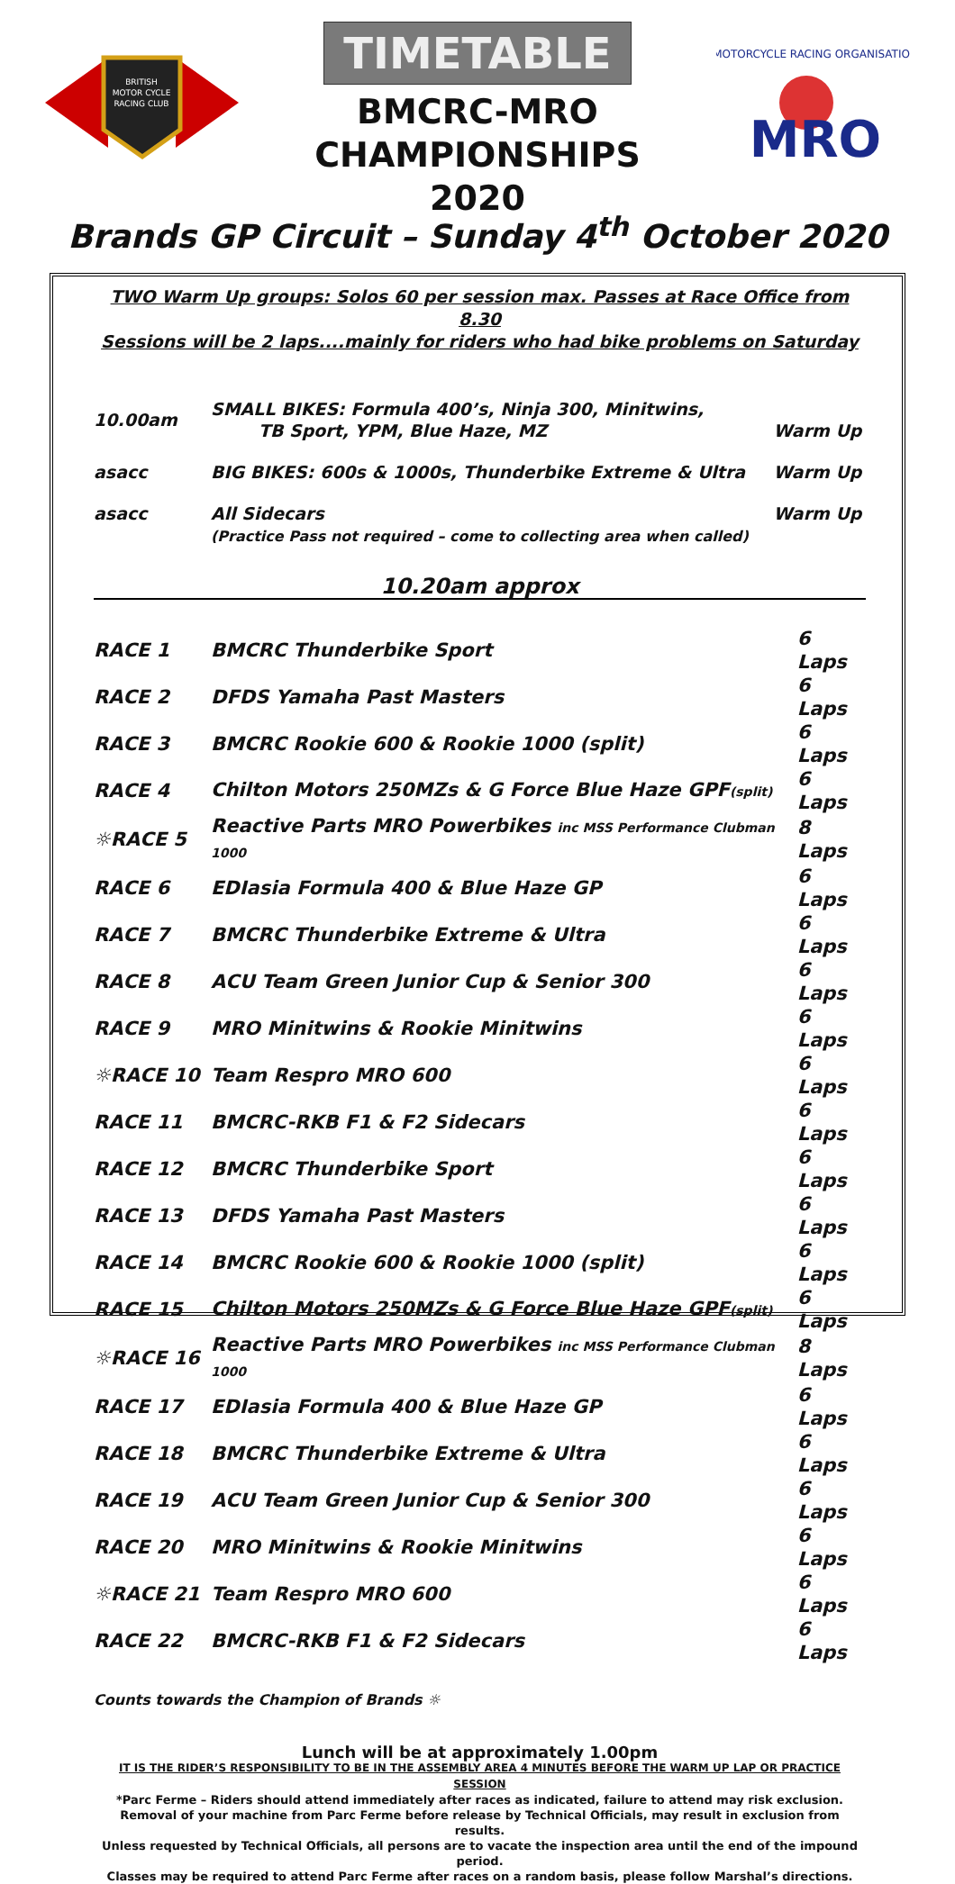BRITISH
MOTOR CYCLE
RACING CLUB
TIMETABLE
BMCRC-MRO
CHAMPIONSHIPS 2020
MOTORCYCLE RACING ORGANISATION
MRO
Brands GP Circuit – Sunday 4<sup>th</sup> October 2020
TWO Warm Up groups: Solos 60 per session max. Passes at Race Office from 8.30
Sessions will be 2 laps....mainly for riders who had bike problems on Saturday
| 10.00am | SMALL BIKES: Formula 400’s, Ninja 300, Minitwins, TB Sport, YPM, Blue Haze, MZ | Warm Up |
| asacc | BIG BIKES: 600s & 1000s, Thunderbike Extreme & Ultra | Warm Up |
| asacc | All Sidecars (Practice Pass not required – come to collecting area when called) | Warm Up |
10.20am approx
| RACE 1 | BMCRC Thunderbike Sport | 6 Laps |
| RACE 2 | DFDS Yamaha Past Masters | 6 Laps |
| RACE 3 | BMCRC Rookie 600 & Rookie 1000 (split) | 6 Laps |
| RACE 4 | Chilton Motors 250MZs & G Force Blue Haze GPF (split) | 6 Laps |
| ☼RACE 5 | Reactive Parts MRO Powerbikes inc MSS Performance Clubman 1000 | 8 Laps |
| RACE 6 | EDIasia Formula 400 & Blue Haze GP | 6 Laps |
| RACE 7 | BMCRC Thunderbike Extreme & Ultra | 6 Laps |
| RACE 8 | ACU Team Green Junior Cup & Senior 300 | 6 Laps |
| RACE 9 | MRO Minitwins & Rookie Minitwins | 6 Laps |
| ☼RACE 10 | Team Respro MRO 600 | 6 Laps |
| RACE 11 | BMCRC-RKB F1 & F2 Sidecars | 6 Laps |
| RACE 12 | BMCRC Thunderbike Sport | 6 Laps |
| RACE 13 | DFDS Yamaha Past Masters | 6 Laps |
| RACE 14 | BMCRC Rookie 600 & Rookie 1000 (split) | 6 Laps |
| RACE 15 | Chilton Motors 250MZs & G Force Blue Haze GPF (split) | 6 Laps |
| ☼RACE 16 | Reactive Parts MRO Powerbikes inc MSS Performance Clubman 1000 | 8 Laps |
| RACE 17 | EDIasia Formula 400 & Blue Haze GP | 6 Laps |
| RACE 18 | BMCRC Thunderbike Extreme & Ultra | 6 Laps |
| RACE 19 | ACU Team Green Junior Cup & Senior 300 | 6 Laps |
| RACE 20 | MRO Minitwins & Rookie Minitwins | 6 Laps |
| ☼RACE 21 | Team Respro MRO 600 | 6 Laps |
| RACE 22 | BMCRC-RKB F1 & F2 Sidecars | 6 Laps |
Counts towards the Champion of Brands ☼
Lunch will be at approximately 1.00pm
IT IS THE RIDER’S RESPONSIBILITY TO BE IN THE ASSEMBLY AREA 4 MINUTES BEFORE THE WARM UP LAP OR PRACTICE SESSION
*Parc Ferme – Riders should attend immediately after races as indicated, failure to attend may risk exclusion.
Removal of your machine from Parc Ferme before release by Technical Officials, may result in exclusion from results.
Unless requested by Technical Officials, all persons are to vacate the inspection area until the end of the impound period.
Classes may be required to attend Parc Ferme after races on a random basis, please follow Marshal’s directions.